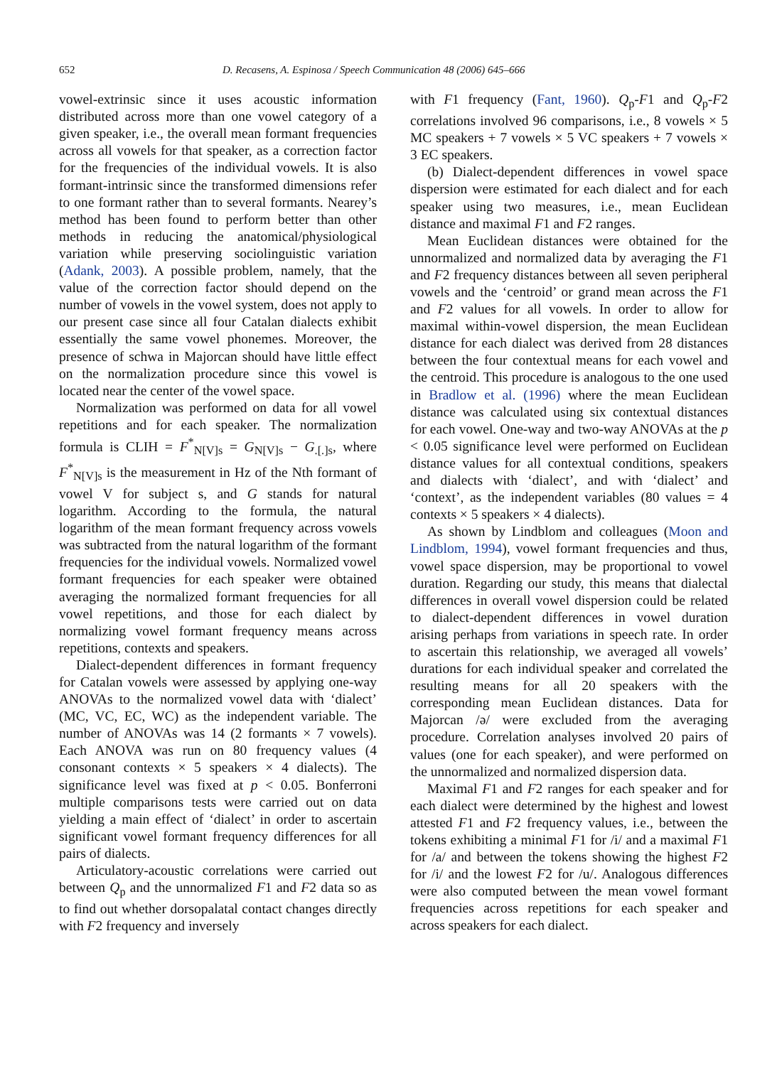652 D. Recasens, A. Espinosa / Speech Communication 48 (2006) 645–666
vowel-extrinsic since it uses acoustic information distributed across more than one vowel category of a given speaker, i.e., the overall mean formant frequencies across all vowels for that speaker, as a correction factor for the frequencies of the individual vowels. It is also formant-intrinsic since the transformed dimensions refer to one formant rather than to several formants. Nearey’s method has been found to perform better than other methods in reducing the anatomical/physiological variation while preserving sociolinguistic variation (Adank, 2003). A possible problem, namely, that the value of the correction factor should depend on the number of vowels in the vowel system, does not apply to our present case since all four Catalan dialects exhibit essentially the same vowel phonemes. Moreover, the presence of schwa in Majorcan should have little effect on the normalization procedure since this vowel is located near the center of the vowel space.
Normalization was performed on data for all vowel repetitions and for each speaker. The normalization formula is CLIH = F<sup>*</sup><sub>N[V]s</sub> = G<sub>N[V]s</sub> − G<sub>.[.]s</sub>, where F<sup>*</sup><sub>N[V]s</sub> is the measurement in Hz of the Nth formant of vowel V for subject s, and G stands for natural logarithm. According to the formula, the natural logarithm of the mean formant frequency across vowels was subtracted from the natural logarithm of the formant frequencies for the individual vowels. Normalized vowel formant frequencies for each speaker were obtained averaging the normalized formant frequencies for all vowel repetitions, and those for each dialect by normalizing vowel formant frequency means across repetitions, contexts and speakers.
Dialect-dependent differences in formant frequency for Catalan vowels were assessed by applying one-way ANOVAs to the normalized vowel data with ‘dialect’ (MC, VC, EC, WC) as the independent variable. The number of ANOVAs was 14 (2 formants × 7 vowels). Each ANOVA was run on 80 frequency values (4 consonant contexts × 5 speakers × 4 dialects). The significance level was fixed at p < 0.05. Bonferroni multiple comparisons tests were carried out on data yielding a main effect of ‘dialect’ in order to ascertain significant vowel formant frequency differences for all pairs of dialects.
Articulatory-acoustic correlations were carried out between Q<sub>p</sub> and the unnormalized F1 and F2 data so as to find out whether dorsopalatal contact changes directly with F2 frequency and inversely
with F1 frequency (Fant, 1960). Q<sub>p</sub>-F1 and Q<sub>p</sub>-F2 correlations involved 96 comparisons, i.e., 8 vowels × 5 MC speakers + 7 vowels × 5 VC speakers + 7 vowels × 3 EC speakers.
(b) Dialect-dependent differences in vowel space dispersion were estimated for each dialect and for each speaker using two measures, i.e., mean Euclidean distance and maximal F1 and F2 ranges.
Mean Euclidean distances were obtained for the unnormalized and normalized data by averaging the F1 and F2 frequency distances between all seven peripheral vowels and the ‘centroid’ or grand mean across the F1 and F2 values for all vowels. In order to allow for maximal within-vowel dispersion, the mean Euclidean distance for each dialect was derived from 28 distances between the four contextual means for each vowel and the centroid. This procedure is analogous to the one used in Bradlow et al. (1996) where the mean Euclidean distance was calculated using six contextual distances for each vowel. One-way and two-way ANOVAs at the p < 0.05 significance level were performed on Euclidean distance values for all contextual conditions, speakers and dialects with ‘dialect’, and with ‘dialect’ and ‘context’, as the independent variables (80 values = 4 contexts × 5 speakers × 4 dialects).
As shown by Lindblom and colleagues (Moon and Lindblom, 1994), vowel formant frequencies and thus, vowel space dispersion, may be proportional to vowel duration. Regarding our study, this means that dialectal differences in overall vowel dispersion could be related to dialect-dependent differences in vowel duration arising perhaps from variations in speech rate. In order to ascertain this relationship, we averaged all vowels’ durations for each individual speaker and correlated the resulting means for all 20 speakers with the corresponding mean Euclidean distances. Data for Majorcan /ə/ were excluded from the averaging procedure. Correlation analyses involved 20 pairs of values (one for each speaker), and were performed on the unnormalized and normalized dispersion data.
Maximal F1 and F2 ranges for each speaker and for each dialect were determined by the highest and lowest attested F1 and F2 frequency values, i.e., between the tokens exhibiting a minimal F1 for /i/ and a maximal F1 for /a/ and between the tokens showing the highest F2 for /i/ and the lowest F2 for /u/. Analogous differences were also computed between the mean vowel formant frequencies across repetitions for each speaker and across speakers for each dialect.